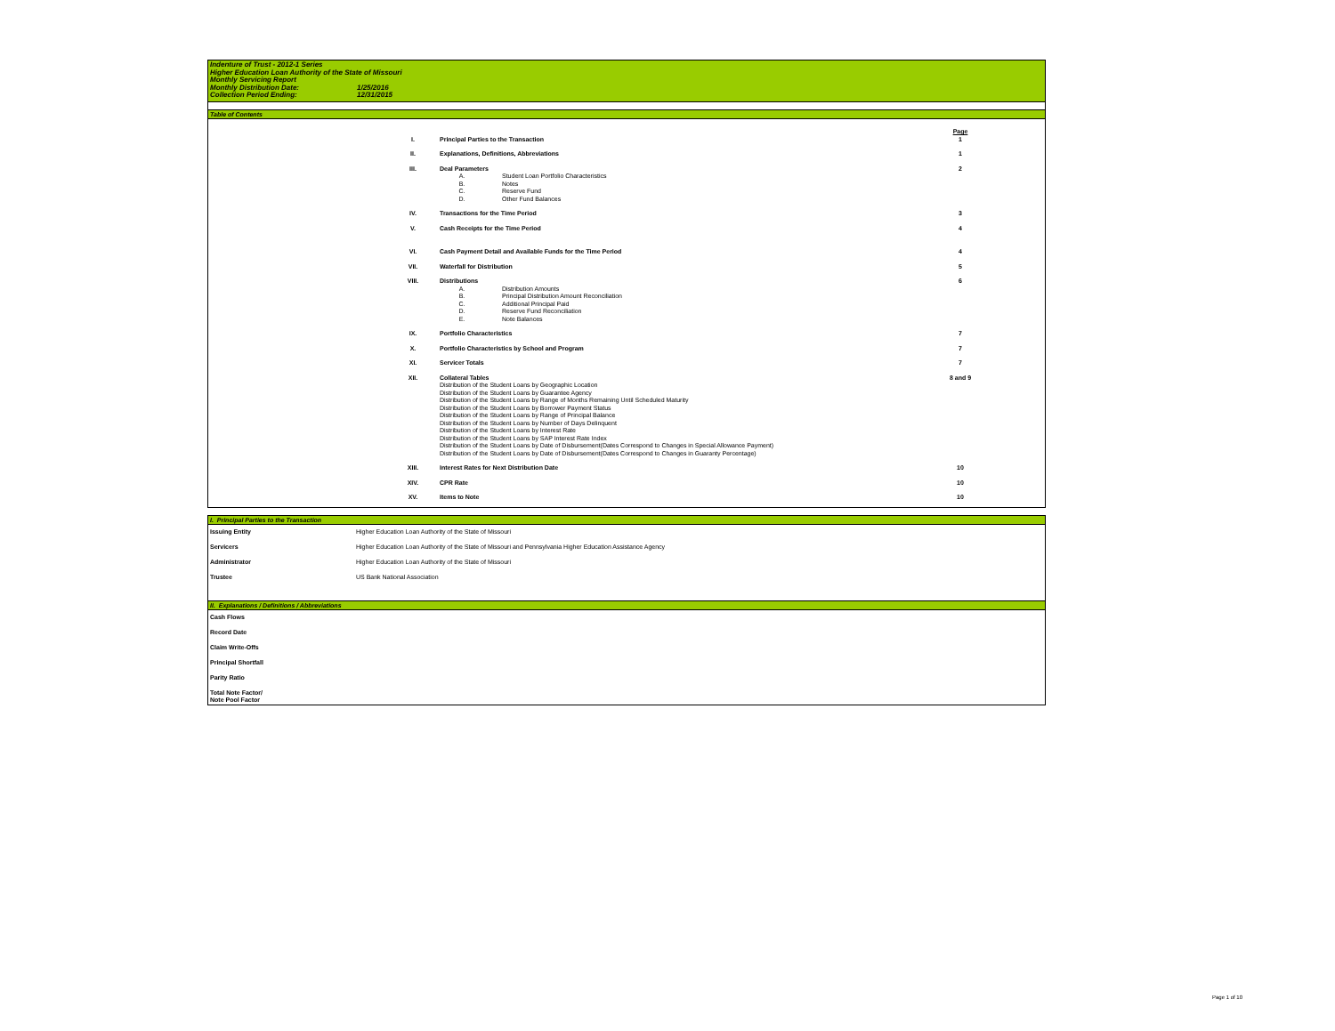| Indenture of Trust - 2012-1 Series | |
| Higher Education Loan Authority of the State of Missouri | |
| Monthly Servicing Report | |
| Monthly Distribution Date: | 1/25/2016 |
| Collection Period Ending: | 12/31/2015 |
Table of Contents
| | | | | | Page |
| | I. | Principal Parties to the Transaction | | | 1 |
| | II. | Explanations, Definitions, Abbreviations | | | 1 |
| | III. | Deal Parameters | | | 2 |
| | | A. | Student Loan Portfolio Characteristics | | |
| | | B. | Notes | | |
| | | C. | Reserve Fund | | |
| | | D. | Other Fund Balances | | |
| | IV. | Transactions for the Time Period | | | 3 |
| | V. | Cash Receipts for the Time Period | | | 4 |
| | VI. | Cash Payment Detail and Available Funds for the Time Period | | | 4 |
| | VII. | Waterfall for Distribution | | | 5 |
| | VIII. | Distributions | | | 6 |
| | | A. | Distribution Amounts | | |
| | | B. | Principal Distribution Amount Reconciliation | | |
| | | C. | Additional Principal Paid | | |
| | | D. | Reserve Fund Reconciliation | | |
| | | E. | Note Balances | | |
| | IX. | Portfolio Characteristics | | | 7 |
| | X. | Portfolio Characteristics by School and Program | | | 7 |
| | XI. | Servicer Totals | | | 7 |
| | XII. | Collateral Tables | | | 8 and 9 |
| | | Distribution of the Student Loans by Geographic Location Distribution of the Student Loans by Guarantee Agency Distribution of the Student Loans by Range of Months Remaining Until Scheduled Maturity Distribution of the Student Loans by Borrower Payment Status Distribution of the Student Loans by Range of Principal Balance Distribution of the Student Loans by Number of Days Delinquent Distribution of the Student Loans by Interest Rate Distribution of the Student Loans by SAP Interest Rate Index Distribution of the Student Loans by Date of Disbursement(Dates Correspond to Changes in Special Allowance Payment) Distribution of the Student Loans by Date of Disbursement(Dates Correspond to Changes in Guaranty Percentage) | | | |
| | XIII. | Interest Rates for Next Distribution Date | | | 10 |
| | XIV. | CPR Rate | | | 10 |
| | XV. | Items to Note | | | 10 |
I. Principal Parties to the Transaction
| Issuing Entity | Higher Education Loan Authority of the State of Missouri |
| Servicers | Higher Education Loan Authority of the State of Missouri and Pennsylvania Higher Education Assistance Agency |
| Administrator | Higher Education Loan Authority of the State of Missouri |
| Trustee | US Bank National Association |
II. Explanations / Definitions / Abbreviations
| Cash Flows |
| Record Date |
| Claim Write-Offs |
| Principal Shortfall |
| Parity Ratio |
| Total Note Factor/ Note Pool Factor |
Page 1 of 10